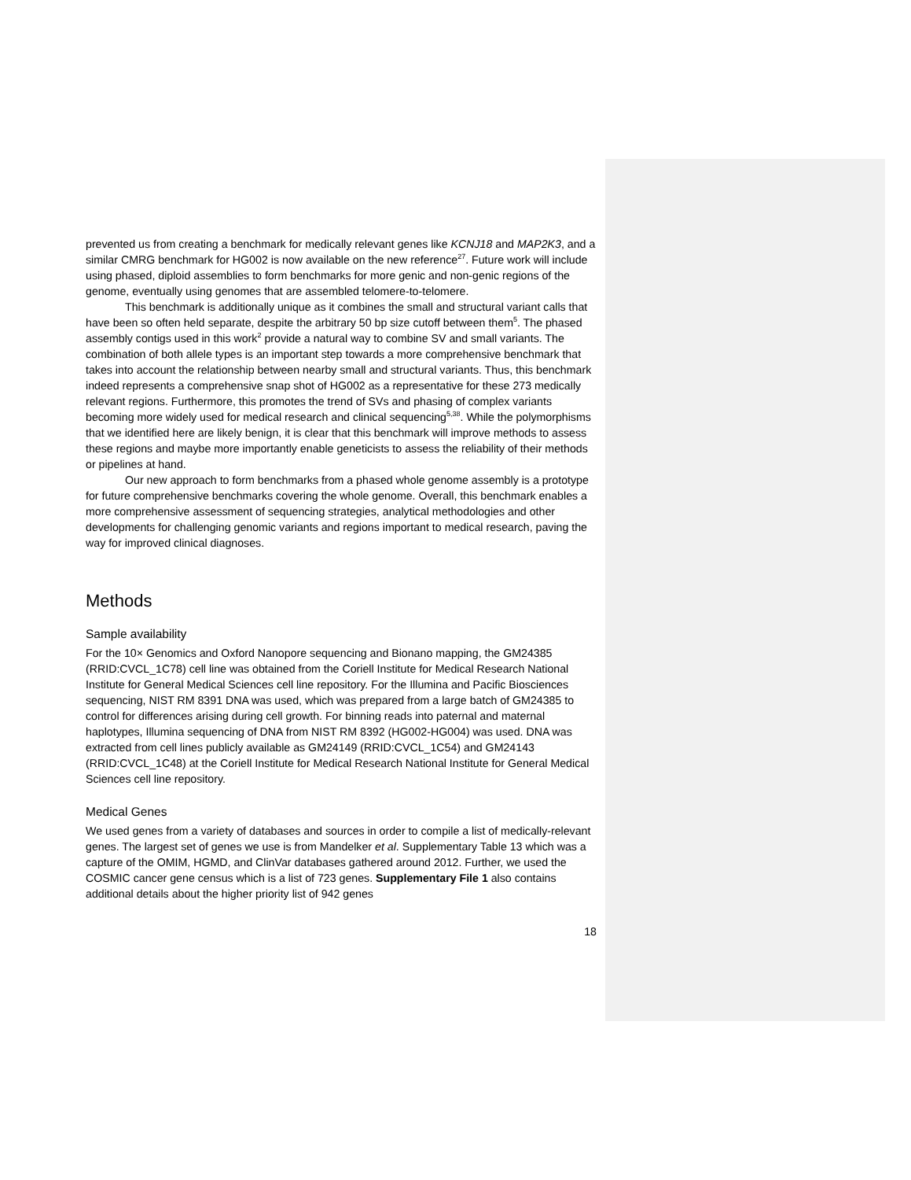prevented us from creating a benchmark for medically relevant genes like KCNJ18 and MAP2K3, and a similar CMRG benchmark for HG002 is now available on the new reference<sup>27</sup>. Future work will include using phased, diploid assemblies to form benchmarks for more genic and non-genic regions of the genome, eventually using genomes that are assembled telomere-to-telomere.
This benchmark is additionally unique as it combines the small and structural variant calls that have been so often held separate, despite the arbitrary 50 bp size cutoff between them<sup>5</sup>. The phased assembly contigs used in this work<sup>2</sup> provide a natural way to combine SV and small variants. The combination of both allele types is an important step towards a more comprehensive benchmark that takes into account the relationship between nearby small and structural variants. Thus, this benchmark indeed represents a comprehensive snap shot of HG002 as a representative for these 273 medically relevant regions. Furthermore, this promotes the trend of SVs and phasing of complex variants becoming more widely used for medical research and clinical sequencing<sup>5,38</sup>. While the polymorphisms that we identified here are likely benign, it is clear that this benchmark will improve methods to assess these regions and maybe more importantly enable geneticists to assess the reliability of their methods or pipelines at hand.
Our new approach to form benchmarks from a phased whole genome assembly is a prototype for future comprehensive benchmarks covering the whole genome. Overall, this benchmark enables a more comprehensive assessment of sequencing strategies, analytical methodologies and other developments for challenging genomic variants and regions important to medical research, paving the way for improved clinical diagnoses.
Methods
Sample availability
For the 10× Genomics and Oxford Nanopore sequencing and Bionano mapping, the GM24385 (RRID:CVCL_1C78) cell line was obtained from the Coriell Institute for Medical Research National Institute for General Medical Sciences cell line repository. For the Illumina and Pacific Biosciences sequencing, NIST RM 8391 DNA was used, which was prepared from a large batch of GM24385 to control for differences arising during cell growth. For binning reads into paternal and maternal haplotypes, Illumina sequencing of DNA from NIST RM 8392 (HG002-HG004) was used. DNA was extracted from cell lines publicly available as GM24149 (RRID:CVCL_1C54) and GM24143 (RRID:CVCL_1C48) at the Coriell Institute for Medical Research National Institute for General Medical Sciences cell line repository.
Medical Genes
We used genes from a variety of databases and sources in order to compile a list of medically-relevant genes. The largest set of genes we use is from Mandelker et al. Supplementary Table 13 which was a capture of the OMIM, HGMD, and ClinVar databases gathered around 2012. Further, we used the COSMIC cancer gene census which is a list of 723 genes. Supplementary File 1 also contains additional details about the higher priority list of 942 genes
18